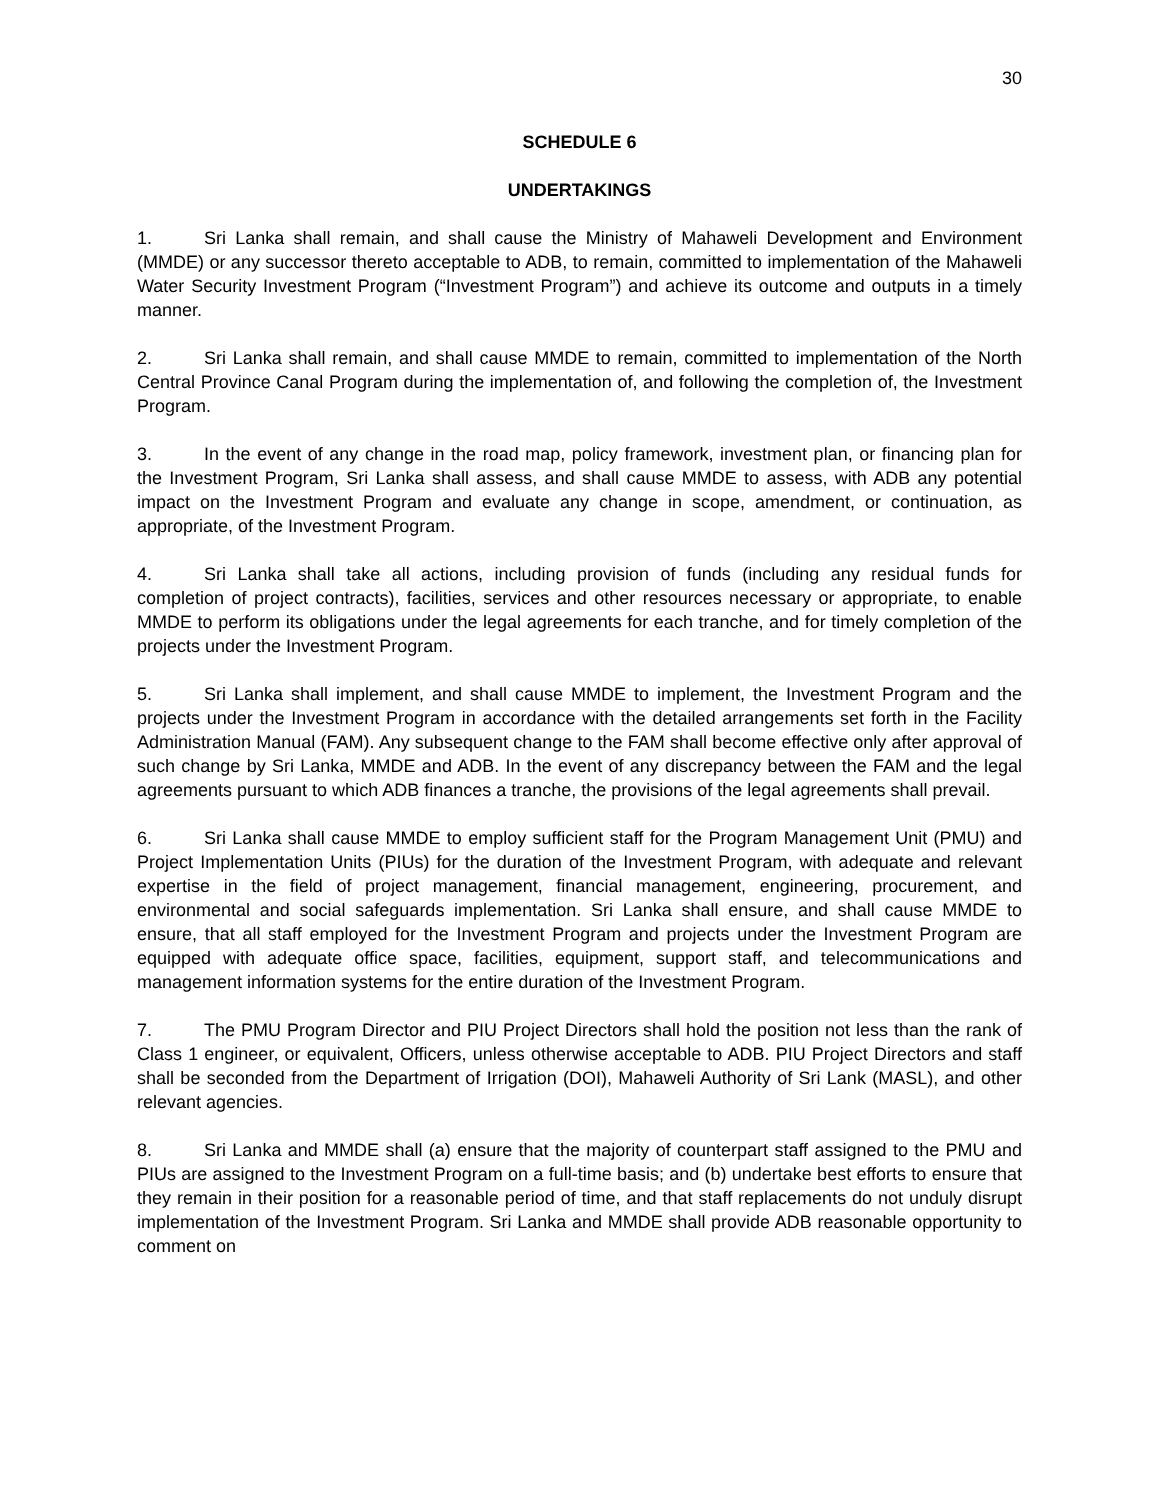30
SCHEDULE 6
UNDERTAKINGS
1. Sri Lanka shall remain, and shall cause the Ministry of Mahaweli Development and Environment (MMDE) or any successor thereto acceptable to ADB, to remain, committed to implementation of the Mahaweli Water Security Investment Program (“Investment Program”) and achieve its outcome and outputs in a timely manner.
2. Sri Lanka shall remain, and shall cause MMDE to remain, committed to implementation of the North Central Province Canal Program during the implementation of, and following the completion of, the Investment Program.
3. In the event of any change in the road map, policy framework, investment plan, or financing plan for the Investment Program, Sri Lanka shall assess, and shall cause MMDE to assess, with ADB any potential impact on the Investment Program and evaluate any change in scope, amendment, or continuation, as appropriate, of the Investment Program.
4. Sri Lanka shall take all actions, including provision of funds (including any residual funds for completion of project contracts), facilities, services and other resources necessary or appropriate, to enable MMDE to perform its obligations under the legal agreements for each tranche, and for timely completion of the projects under the Investment Program.
5. Sri Lanka shall implement, and shall cause MMDE to implement, the Investment Program and the projects under the Investment Program in accordance with the detailed arrangements set forth in the Facility Administration Manual (FAM). Any subsequent change to the FAM shall become effective only after approval of such change by Sri Lanka, MMDE and ADB. In the event of any discrepancy between the FAM and the legal agreements pursuant to which ADB finances a tranche, the provisions of the legal agreements shall prevail.
6. Sri Lanka shall cause MMDE to employ sufficient staff for the Program Management Unit (PMU) and Project Implementation Units (PIUs) for the duration of the Investment Program, with adequate and relevant expertise in the field of project management, financial management, engineering, procurement, and environmental and social safeguards implementation. Sri Lanka shall ensure, and shall cause MMDE to ensure, that all staff employed for the Investment Program and projects under the Investment Program are equipped with adequate office space, facilities, equipment, support staff, and telecommunications and management information systems for the entire duration of the Investment Program.
7. The PMU Program Director and PIU Project Directors shall hold the position not less than the rank of Class 1 engineer, or equivalent, Officers, unless otherwise acceptable to ADB. PIU Project Directors and staff shall be seconded from the Department of Irrigation (DOI), Mahaweli Authority of Sri Lank (MASL), and other relevant agencies.
8. Sri Lanka and MMDE shall (a) ensure that the majority of counterpart staff assigned to the PMU and PIUs are assigned to the Investment Program on a full-time basis; and (b) undertake best efforts to ensure that they remain in their position for a reasonable period of time, and that staff replacements do not unduly disrupt implementation of the Investment Program. Sri Lanka and MMDE shall provide ADB reasonable opportunity to comment on